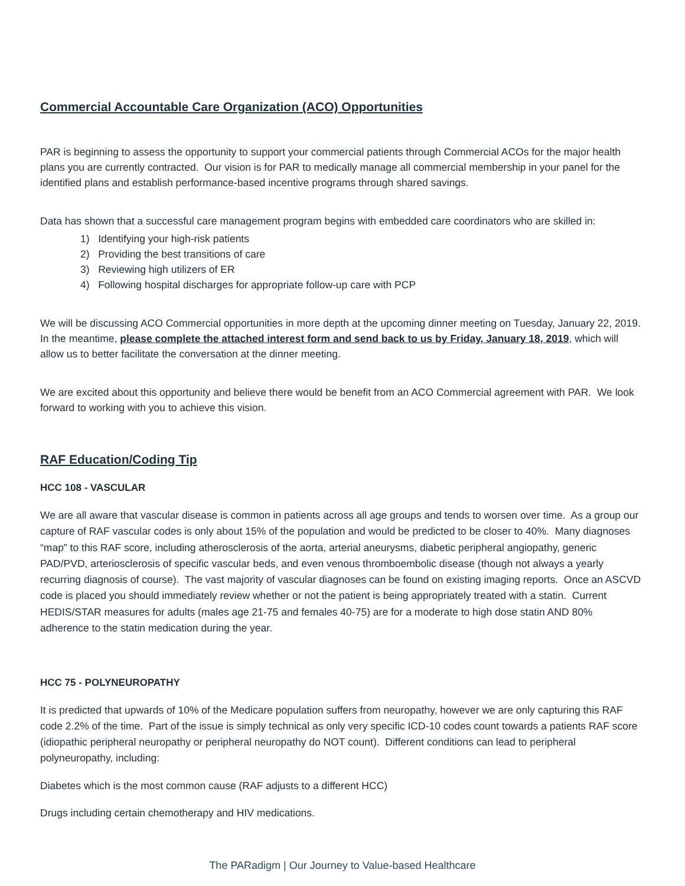Commercial Accountable Care Organization (ACO) Opportunities
PAR is beginning to assess the opportunity to support your commercial patients through Commercial ACOs for the major health plans you are currently contracted. Our vision is for PAR to medically manage all commercial membership in your panel for the identified plans and establish performance-based incentive programs through shared savings.
Data has shown that a successful care management program begins with embedded care coordinators who are skilled in:
1) Identifying your high-risk patients
2) Providing the best transitions of care
3) Reviewing high utilizers of ER
4) Following hospital discharges for appropriate follow-up care with PCP
We will be discussing ACO Commercial opportunities in more depth at the upcoming dinner meeting on Tuesday, January 22, 2019. In the meantime, please complete the attached interest form and send back to us by Friday, January 18, 2019, which will allow us to better facilitate the conversation at the dinner meeting.
We are excited about this opportunity and believe there would be benefit from an ACO Commercial agreement with PAR. We look forward to working with you to achieve this vision.
RAF Education/Coding Tip
HCC 108 - VASCULAR
We are all aware that vascular disease is common in patients across all age groups and tends to worsen over time. As a group our capture of RAF vascular codes is only about 15% of the population and would be predicted to be closer to 40%. Many diagnoses “map” to this RAF score, including atherosclerosis of the aorta, arterial aneurysms, diabetic peripheral angiopathy, generic PAD/PVD, arteriosclerosis of specific vascular beds, and even venous thromboembolic disease (though not always a yearly recurring diagnosis of course). The vast majority of vascular diagnoses can be found on existing imaging reports. Once an ASCVD code is placed you should immediately review whether or not the patient is being appropriately treated with a statin. Current HEDIS/STAR measures for adults (males age 21-75 and females 40-75) are for a moderate to high dose statin AND 80% adherence to the statin medication during the year.
HCC 75 - POLYNEUROPATHY
It is predicted that upwards of 10% of the Medicare population suffers from neuropathy, however we are only capturing this RAF code 2.2% of the time. Part of the issue is simply technical as only very specific ICD-10 codes count towards a patients RAF score (idiopathic peripheral neuropathy or peripheral neuropathy do NOT count). Different conditions can lead to peripheral polyneuropathy, including:
Diabetes which is the most common cause (RAF adjusts to a different HCC)
Drugs including certain chemotherapy and HIV medications.
The PARadigm | Our Journey to Value-based Healthcare